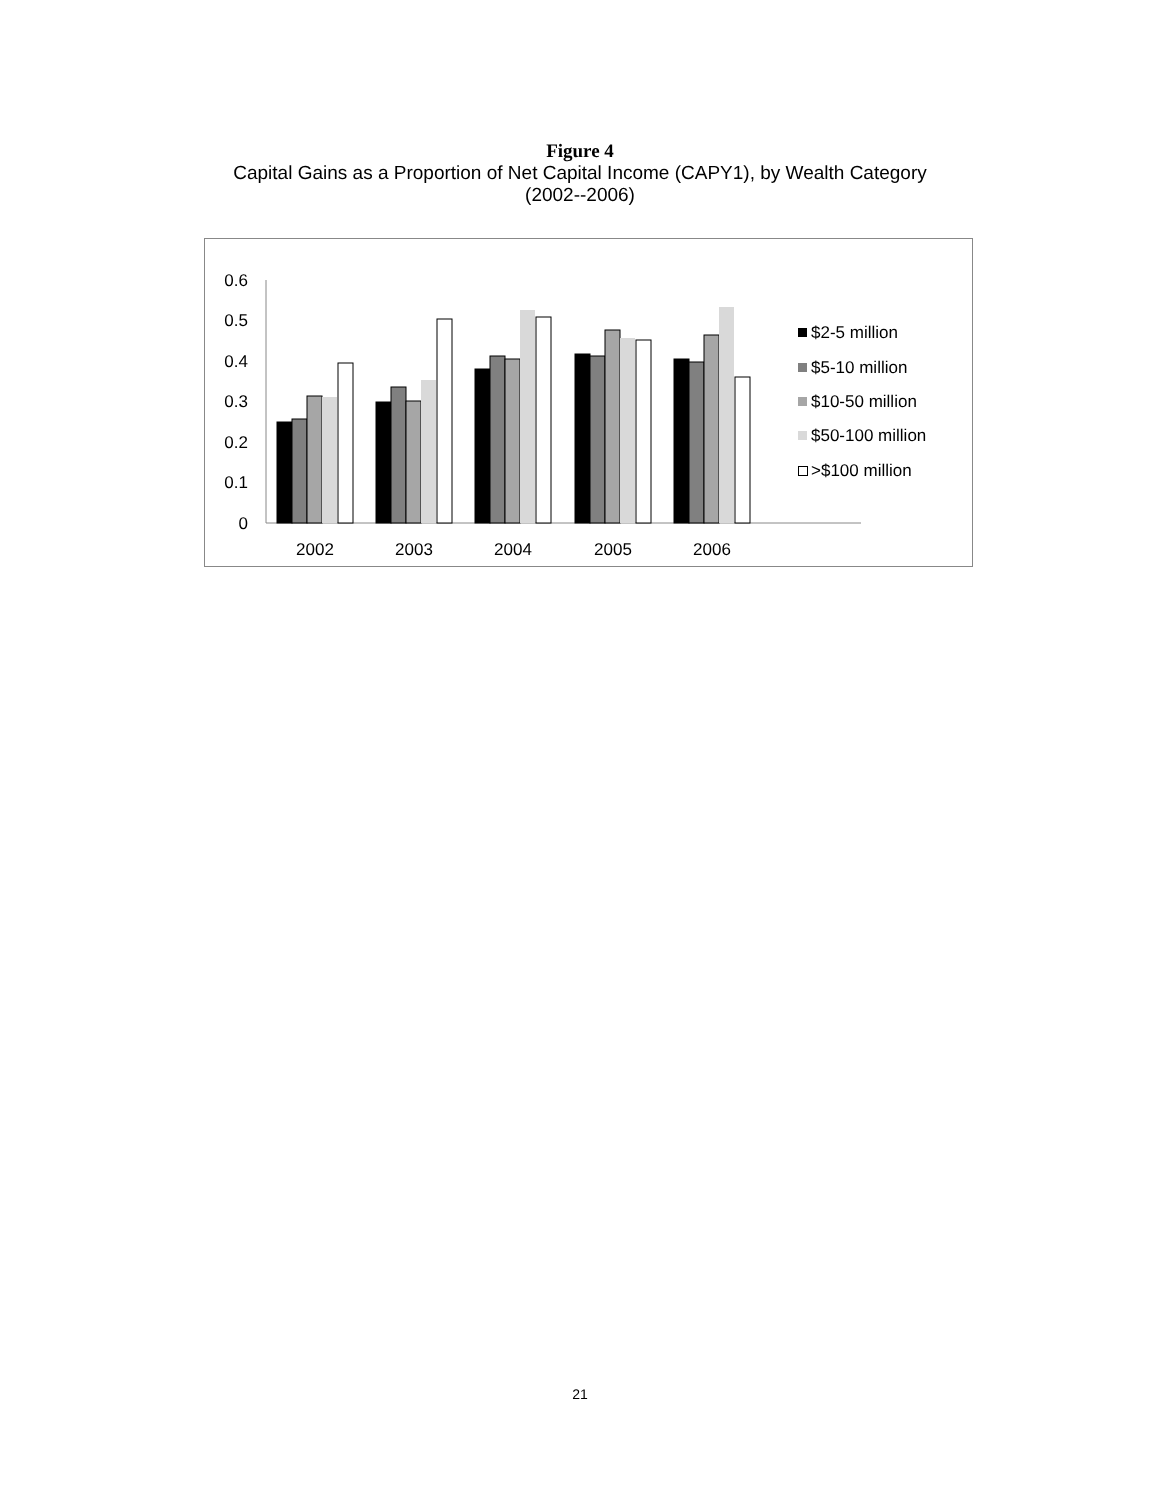Figure 4
Capital Gains as a Proportion of Net Capital Income (CAPY1), by Wealth Category
(2002--2006)
0
0.1
0.2
0.3
0.4
0.5
0.6
2002
2003
2004
2005
2006
$2-5 million
$5-10 million
$10-50 million
$50-100 million
>$100 million
21